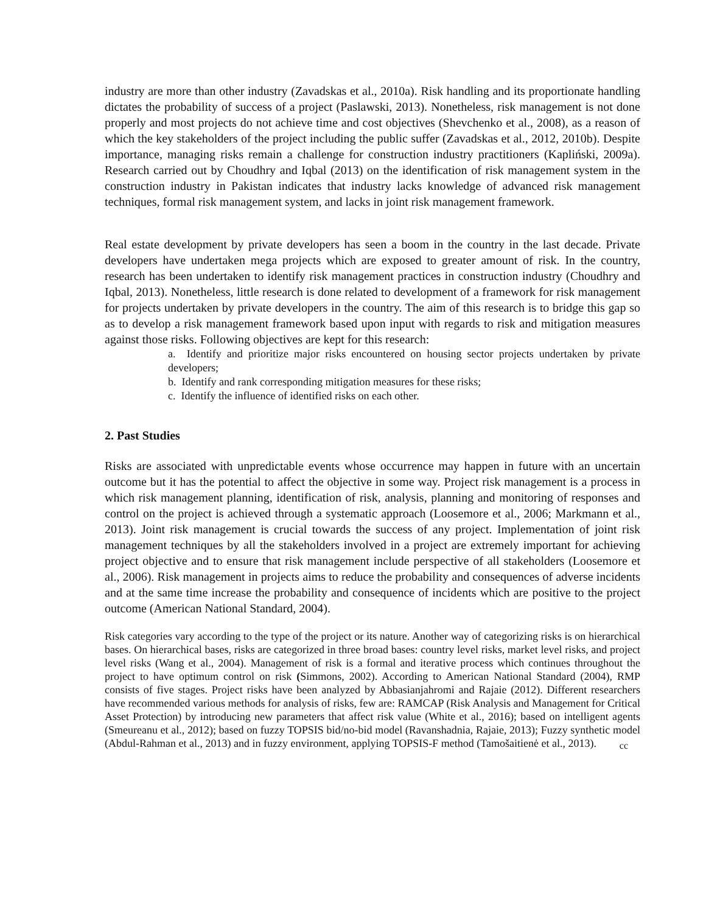industry are more than other industry (Zavadskas et al., 2010a). Risk handling and its proportionate handling dictates the probability of success of a project (Paslawski, 2013). Nonetheless, risk management is not done properly and most projects do not achieve time and cost objectives (Shevchenko et al., 2008), as a reason of which the key stakeholders of the project including the public suffer (Zavadskas et al., 2012, 2010b). Despite importance, managing risks remain a challenge for construction industry practitioners (Kapliński, 2009a). Research carried out by Choudhry and Iqbal (2013) on the identification of risk management system in the construction industry in Pakistan indicates that industry lacks knowledge of advanced risk management techniques, formal risk management system, and lacks in joint risk management framework.
Real estate development by private developers has seen a boom in the country in the last decade. Private developers have undertaken mega projects which are exposed to greater amount of risk. In the country, research has been undertaken to identify risk management practices in construction industry (Choudhry and Iqbal, 2013). Nonetheless, little research is done related to development of a framework for risk management for projects undertaken by private developers in the country. The aim of this research is to bridge this gap so as to develop a risk management framework based upon input with regards to risk and mitigation measures against those risks. Following objectives are kept for this research:
a. Identify and prioritize major risks encountered on housing sector projects undertaken by private developers;
b. Identify and rank corresponding mitigation measures for these risks;
c. Identify the influence of identified risks on each other.
2. Past Studies
Risks are associated with unpredictable events whose occurrence may happen in future with an uncertain outcome but it has the potential to affect the objective in some way. Project risk management is a process in which risk management planning, identification of risk, analysis, planning and monitoring of responses and control on the project is achieved through a systematic approach (Loosemore et al., 2006; Markmann et al., 2013). Joint risk management is crucial towards the success of any project. Implementation of joint risk management techniques by all the stakeholders involved in a project are extremely important for achieving project objective and to ensure that risk management include perspective of all stakeholders (Loosemore et al., 2006). Risk management in projects aims to reduce the probability and consequences of adverse incidents and at the same time increase the probability and consequence of incidents which are positive to the project outcome (American National Standard, 2004).
Risk categories vary according to the type of the project or its nature. Another way of categorizing risks is on hierarchical bases. On hierarchical bases, risks are categorized in three broad bases: country level risks, market level risks, and project level risks (Wang et al., 2004). Management of risk is a formal and iterative process which continues throughout the project to have optimum control on risk (Simmons, 2002). According to American National Standard (2004), RMP consists of five stages. Project risks have been analyzed by Abbasianjahromi and Rajaie (2012). Different researchers have recommended various methods for analysis of risks, few are: RAMCAP (Risk Analysis and Management for Critical Asset Protection) by introducing new parameters that affect risk value (White et al., 2016); based on intelligent agents (Smeureanu et al., 2012); based on fuzzy TOPSIS bid/no-bid model (Ravanshadnia, Rajaie, 2013); Fuzzy synthetic model (Abdul-Rahman et al., 2013) and in fuzzy environment, applying TOPSIS-F method (Tamošaitienė et al., 2013).
cc